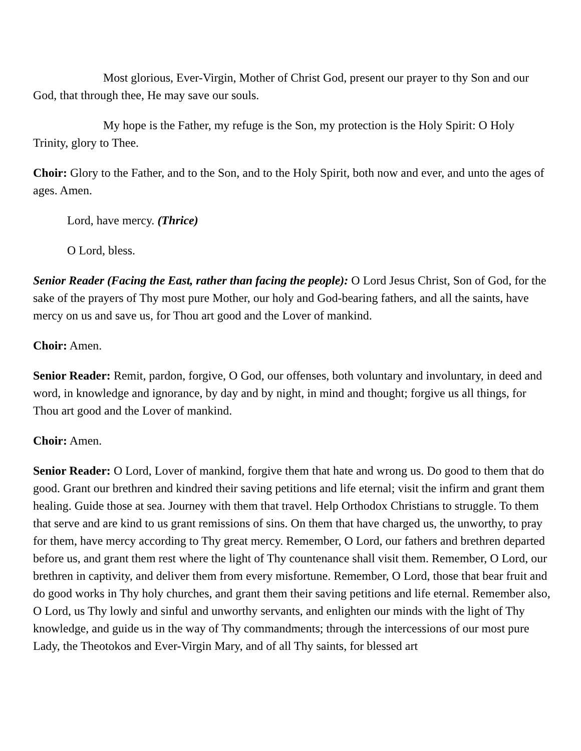Most glorious, Ever-Virgin, Mother of Christ God, present our prayer to thy Son and our God, that through thee, He may save our souls.
My hope is the Father, my refuge is the Son, my protection is the Holy Spirit: O Holy Trinity, glory to Thee.
Choir: Glory to the Father, and to the Son, and to the Holy Spirit, both now and ever, and unto the ages of ages. Amen.
Lord, have mercy. (Thrice)
O Lord, bless.
Senior Reader (Facing the East, rather than facing the people): O Lord Jesus Christ, Son of God, for the sake of the prayers of Thy most pure Mother, our holy and God-bearing fathers, and all the saints, have mercy on us and save us, for Thou art good and the Lover of mankind.
Choir: Amen.
Senior Reader: Remit, pardon, forgive, O God, our offenses, both voluntary and involuntary, in deed and word, in knowledge and ignorance, by day and by night, in mind and thought; forgive us all things, for Thou art good and the Lover of mankind.
Choir: Amen.
Senior Reader: O Lord, Lover of mankind, forgive them that hate and wrong us. Do good to them that do good. Grant our brethren and kindred their saving petitions and life eternal; visit the infirm and grant them healing. Guide those at sea. Journey with them that travel. Help Orthodox Christians to struggle. To them that serve and are kind to us grant remissions of sins. On them that have charged us, the unworthy, to pray for them, have mercy according to Thy great mercy. Remember, O Lord, our fathers and brethren departed before us, and grant them rest where the light of Thy countenance shall visit them. Remember, O Lord, our brethren in captivity, and deliver them from every misfortune. Remember, O Lord, those that bear fruit and do good works in Thy holy churches, and grant them their saving petitions and life eternal. Remember also, O Lord, us Thy lowly and sinful and unworthy servants, and enlighten our minds with the light of Thy knowledge, and guide us in the way of Thy commandments; through the intercessions of our most pure Lady, the Theotokos and Ever-Virgin Mary, and of all Thy saints, for blessed art